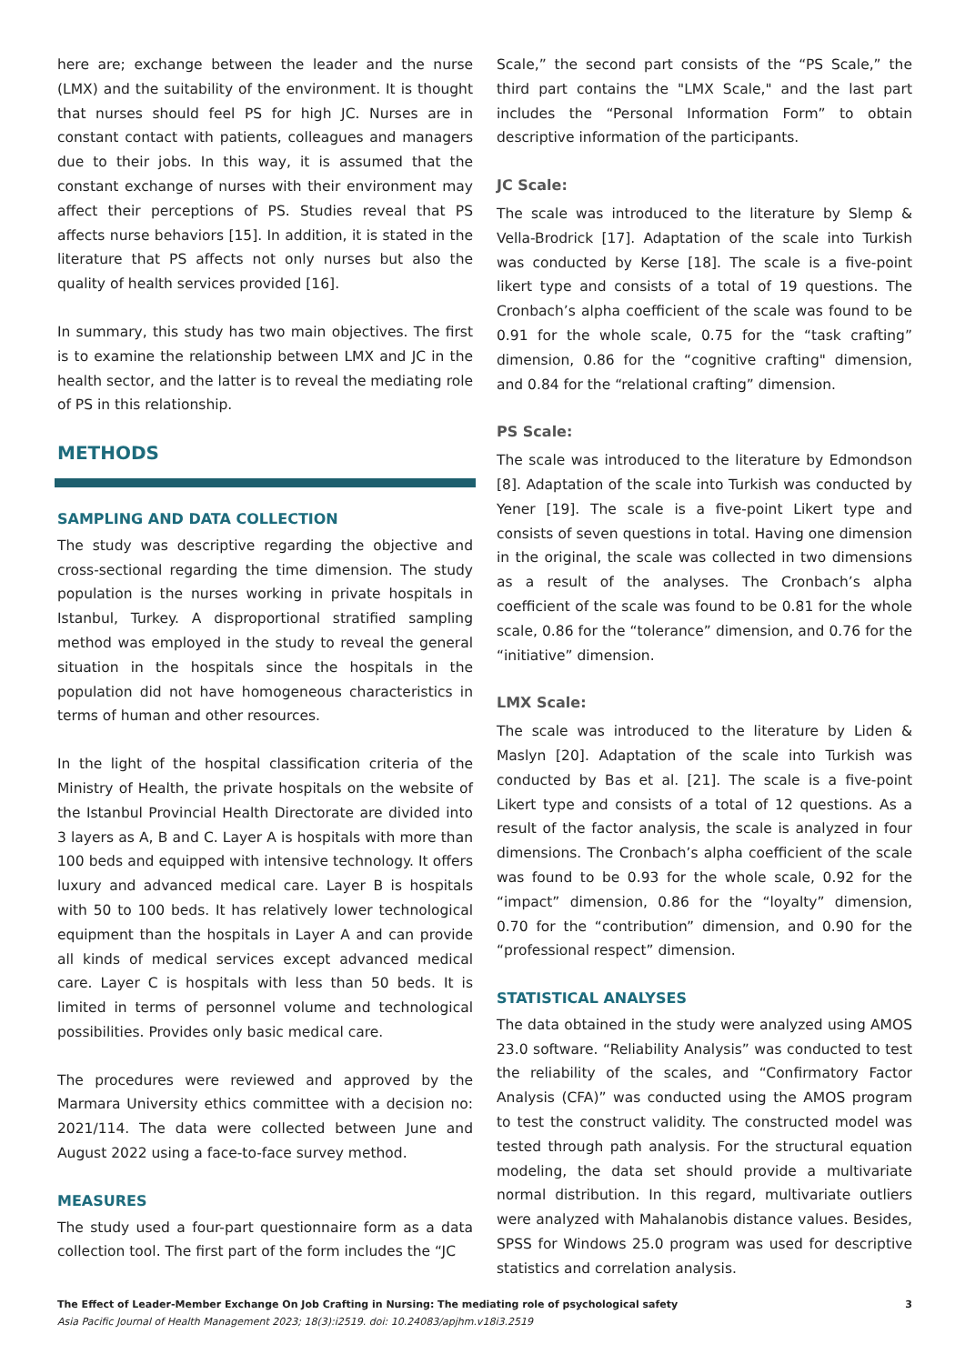here are; exchange between the leader and the nurse (LMX) and the suitability of the environment. It is thought that nurses should feel PS for high JC. Nurses are in constant contact with patients, colleagues and managers due to their jobs. In this way, it is assumed that the constant exchange of nurses with their environment may affect their perceptions of PS. Studies reveal that PS affects nurse behaviors [15]. In addition, it is stated in the literature that PS affects not only nurses but also the quality of health services provided [16].
In summary, this study has two main objectives. The first is to examine the relationship between LMX and JC in the health sector, and the latter is to reveal the mediating role of PS in this relationship.
METHODS
SAMPLING AND DATA COLLECTION
The study was descriptive regarding the objective and cross-sectional regarding the time dimension. The study population is the nurses working in private hospitals in Istanbul, Turkey. A disproportional stratified sampling method was employed in the study to reveal the general situation in the hospitals since the hospitals in the population did not have homogeneous characteristics in terms of human and other resources.
In the light of the hospital classification criteria of the Ministry of Health, the private hospitals on the website of the Istanbul Provincial Health Directorate are divided into 3 layers as A, B and C. Layer A is hospitals with more than 100 beds and equipped with intensive technology. It offers luxury and advanced medical care. Layer B is hospitals with 50 to 100 beds. It has relatively lower technological equipment than the hospitals in Layer A and can provide all kinds of medical services except advanced medical care. Layer C is hospitals with less than 50 beds. It is limited in terms of personnel volume and technological possibilities. Provides only basic medical care.
The procedures were reviewed and approved by the Marmara University ethics committee with a decision no: 2021/114. The data were collected between June and August 2022 using a face-to-face survey method.
MEASURES
The study used a four-part questionnaire form as a data collection tool. The first part of the form includes the “JC
Scale,” the second part consists of the “PS Scale,” the third part contains the "LMX Scale," and the last part includes the “Personal Information Form” to obtain descriptive information of the participants.
JC Scale:
The scale was introduced to the literature by Slemp & Vella-Brodrick [17]. Adaptation of the scale into Turkish was conducted by Kerse [18]. The scale is a five-point likert type and consists of a total of 19 questions. The Cronbach’s alpha coefficient of the scale was found to be 0.91 for the whole scale, 0.75 for the “task crafting” dimension, 0.86 for the “cognitive crafting" dimension, and 0.84 for the “relational crafting” dimension.
PS Scale:
The scale was introduced to the literature by Edmondson [8]. Adaptation of the scale into Turkish was conducted by Yener [19]. The scale is a five-point Likert type and consists of seven questions in total. Having one dimension in the original, the scale was collected in two dimensions as a result of the analyses. The Cronbach’s alpha coefficient of the scale was found to be 0.81 for the whole scale, 0.86 for the “tolerance” dimension, and 0.76 for the “initiative” dimension.
LMX Scale:
The scale was introduced to the literature by Liden & Maslyn [20]. Adaptation of the scale into Turkish was conducted by Bas et al. [21]. The scale is a five-point Likert type and consists of a total of 12 questions. As a result of the factor analysis, the scale is analyzed in four dimensions. The Cronbach’s alpha coefficient of the scale was found to be 0.93 for the whole scale, 0.92 for the “impact” dimension, 0.86 for the “loyalty” dimension, 0.70 for the “contribution” dimension, and 0.90 for the “professional respect” dimension.
STATISTICAL ANALYSES
The data obtained in the study were analyzed using AMOS 23.0 software. “Reliability Analysis” was conducted to test the reliability of the scales, and “Confirmatory Factor Analysis (CFA)” was conducted using the AMOS program to test the construct validity. The constructed model was tested through path analysis. For the structural equation modeling, the data set should provide a multivariate normal distribution. In this regard, multivariate outliers were analyzed with Mahalanobis distance values. Besides, SPSS for Windows 25.0 program was used for descriptive statistics and correlation analysis.
The Effect of Leader-Member Exchange On Job Crafting in Nursing: The mediating role of psychological safety 3
Asia Pacific Journal of Health Management 2023; 18(3):i2519. doi: 10.24083/apjhm.v18i3.2519